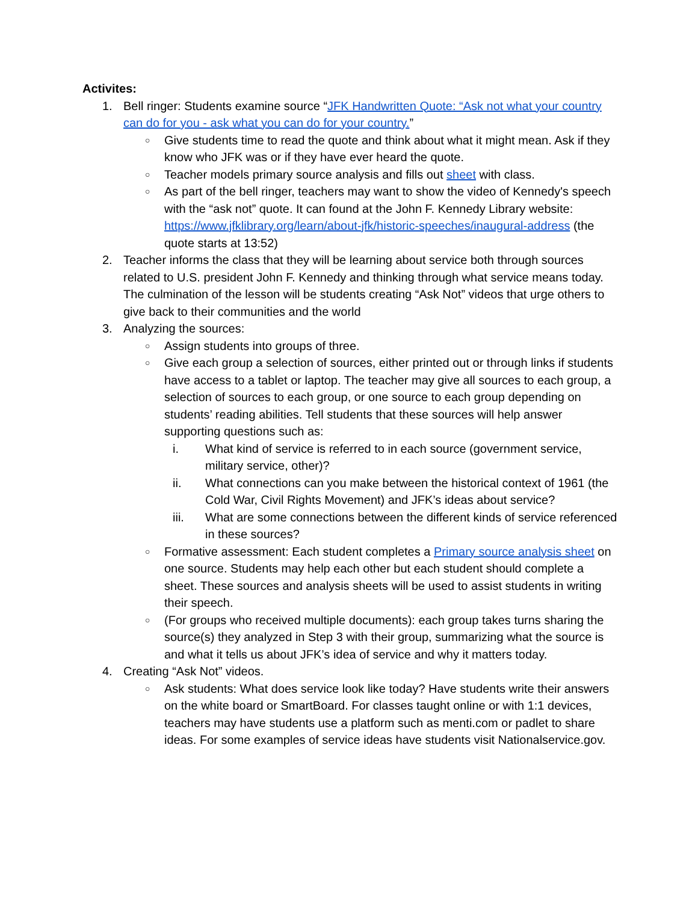Activites:
1. Bell ringer: Students examine source “JFK Handwritten Quote: “Ask not what your country can do for you - ask what you can do for your country.”
○
Give students time to read the quote and think about what it might mean. Ask if they know who JFK was or if they have ever heard the quote.
○
Teacher models primary source analysis and fills out sheet with class.
○
As part of the bell ringer, teachers may want to show the video of Kennedy's speech with the “ask not” quote. It can found at the John F. Kennedy Library website: https://www.jfklibrary.org/learn/about-jfk/historic-speeches/inaugural-address (the quote starts at 13:52)
2. Teacher informs the class that they will be learning about service both through sources related to U.S. president John F. Kennedy and thinking through what service means today. The culmination of the lesson will be students creating “Ask Not” videos that urge others to give back to their communities and the world
3. Analyzing the sources:
○
Assign students into groups of three.
○
Give each group a selection of sources, either printed out or through links if students have access to a tablet or laptop. The teacher may give all sources to each group, a selection of sources to each group, or one source to each group depending on students’ reading abilities. Tell students that these sources will help answer supporting questions such as:
i. What kind of service is referred to in each source (government service, military service, other)?
ii. What connections can you make between the historical context of 1961 (the Cold War, Civil Rights Movement) and JFK’s ideas about service?
iii. What are some connections between the different kinds of service referenced in these sources?
○
Formative assessment: Each student completes a Primary source analysis sheet on one source. Students may help each other but each student should complete a sheet. These sources and analysis sheets will be used to assist students in writing their speech.
○
(For groups who received multiple documents): each group takes turns sharing the source(s) they analyzed in Step 3 with their group, summarizing what the source is and what it tells us about JFK’s idea of service and why it matters today.
4. Creating “Ask Not” videos.
○
Ask students: What does service look like today? Have students write their answers on the white board or SmartBoard. For classes taught online or with 1:1 devices, teachers may have students use a platform such as menti.com or padlet to share ideas. For some examples of service ideas have students visit Nationalservice.gov.